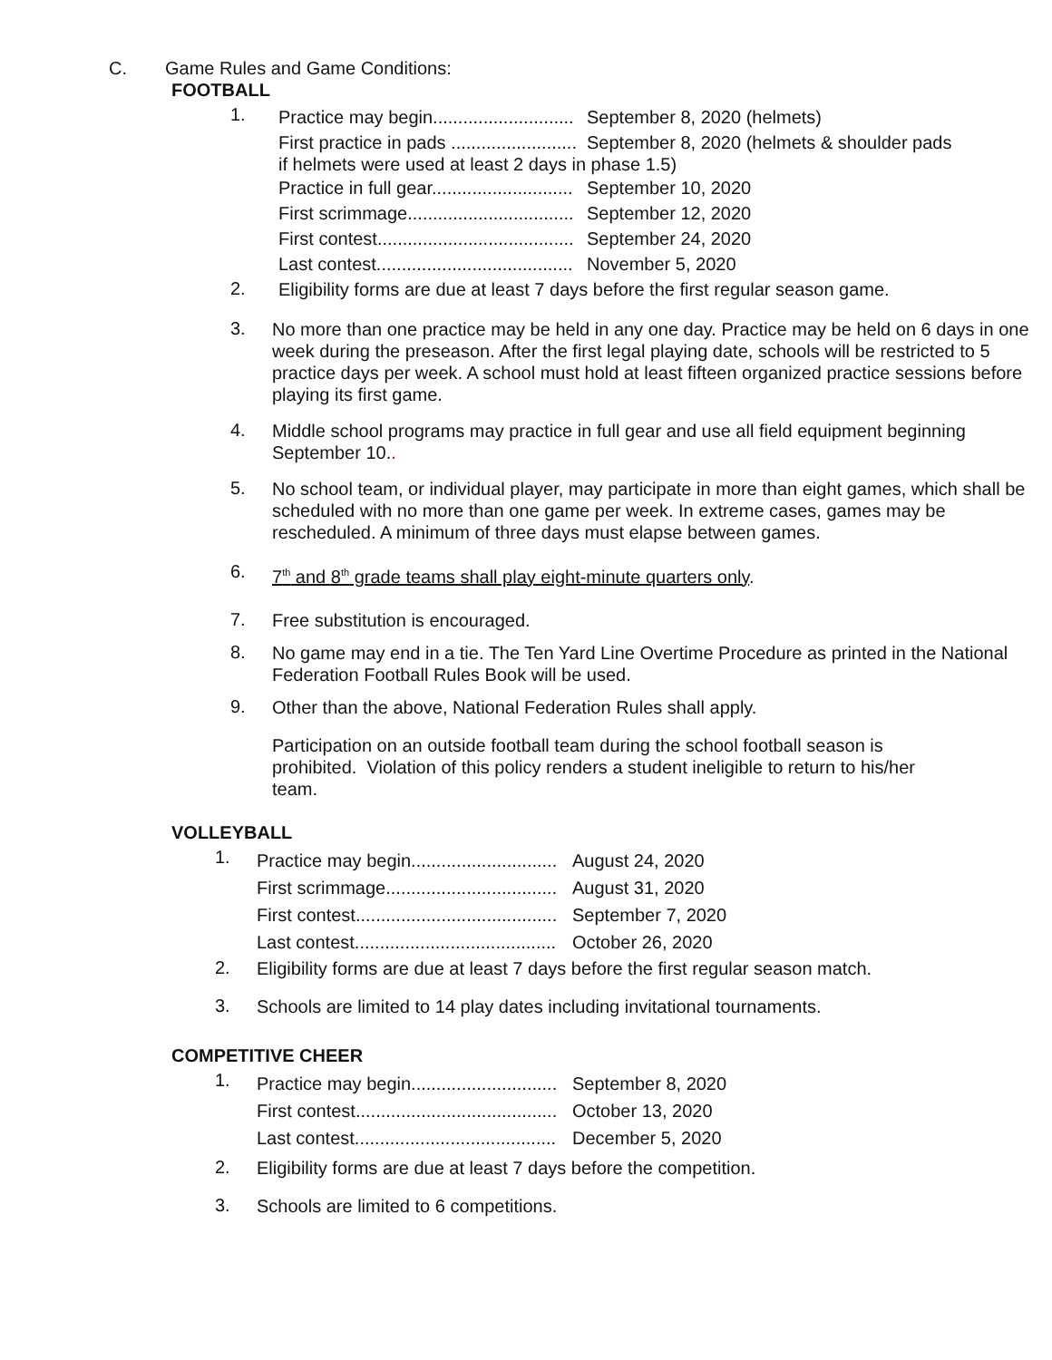C. Game Rules and Game Conditions:
FOOTBALL
1.
Practice may begin............................ September 8, 2020 (helmets)
First practice in pads ......................... September 8, 2020 (helmets & shoulder pads
if helmets were used at least 2 days in phase 1.5)
Practice in full gear............................ September 10, 2020
First scrimmage................................. September 12, 2020
First contest....................................... September 24, 2020
Last contest....................................... November 5, 2020
2.
Eligibility forms are due at least 7 days before the first regular season game.
3.
No more than one practice may be held in any one day. Practice may be held on 6 days in one week during the preseason. After the first legal playing date, schools will be restricted to 5 practice days per week. A school must hold at least fifteen organized practice sessions before playing its first game.
4.
Middle school programs may practice in full gear and use all field equipment beginning September 10..
5.
No school team, or individual player, may participate in more than eight games, which shall be scheduled with no more than one game per week. In extreme cases, games may be rescheduled. A minimum of three days must elapse between games.
6.
7<sup>th</sup> and 8<sup>th</sup> grade teams shall play eight-minute quarters only.
7.
Free substitution is encouraged.
8.
No game may end in a tie. The Ten Yard Line Overtime Procedure as printed in the National Federation Football Rules Book will be used.
9.
Other than the above, National Federation Rules shall apply.
Participation on an outside football team during the school football season is prohibited. Violation of this policy renders a student ineligible to return to his/her team.
VOLLEYBALL
1.
Practice may begin............................. August 24, 2020
First scrimmage.................................. August 31, 2020
First contest........................................ September 7, 2020
Last contest........................................ October 26, 2020
2.
Eligibility forms are due at least 7 days before the first regular season match.
3.
Schools are limited to 14 play dates including invitational tournaments.
COMPETITIVE CHEER
1.
Practice may begin............................. September 8, 2020
First contest........................................ October 13, 2020
Last contest........................................ December 5, 2020
2.
Eligibility forms are due at least 7 days before the competition.
3.
Schools are limited to 6 competitions.